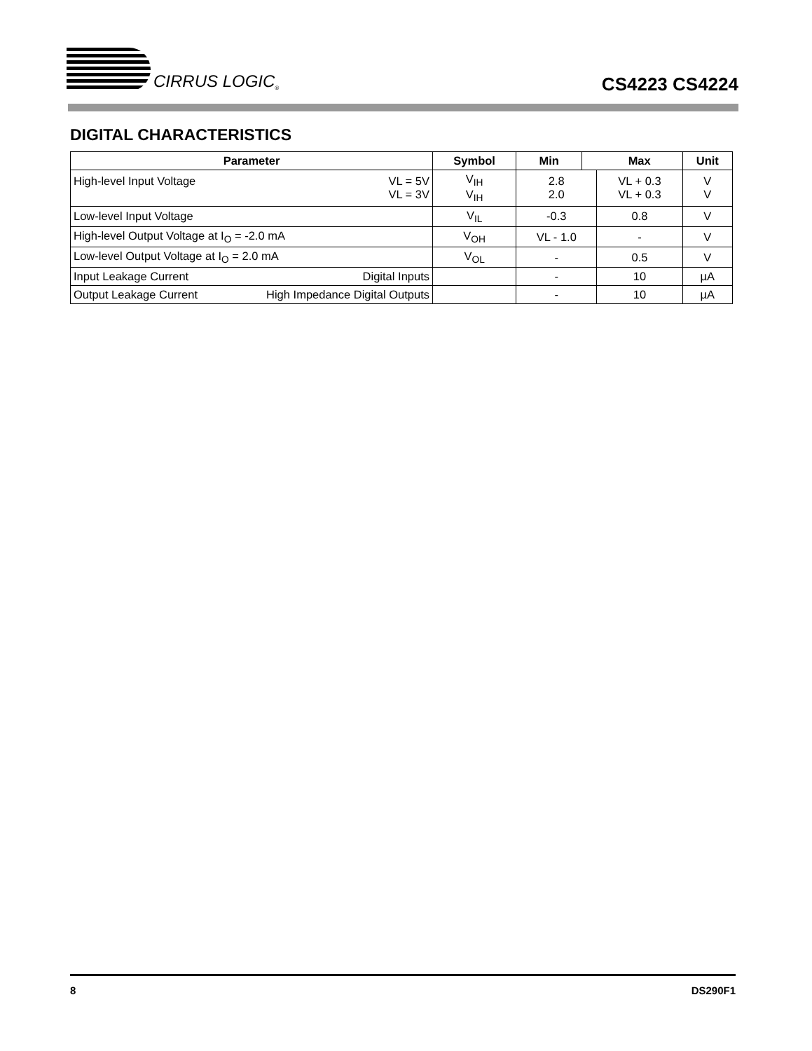CIRRUS LOGIC<sup>®</sup>
CS4223 CS4224
DIGITAL CHARACTERISTICS
| Parameter | Symbol | Min | | Max | Unit |
| --- | --- | --- | --- | --- | --- |
| High-level Input Voltage VL = 5V VL = 3V | V<sub>IH</sub> V<sub>IH</sub> | 2.8 2.0 | | VL + 0.3 VL + 0.3 | V V |
| Low-level Input Voltage | V<sub>IL</sub> | -0.3 | | 0.8 | V |
| High-level Output Voltage at I<sub>O</sub> = -2.0 mA | V<sub>OH</sub> | VL - 1.0 | | - | V |
| Low-level Output Voltage at I<sub>O</sub> = 2.0 mA | V<sub>OL</sub> | - | | 0.5 | V |
| Input Leakage Current Digital Inputs | | - | | 10 | µA |
| Output Leakage Current High Impedance Digital Outputs | | - | | 10 | µA |
8 DS290F1